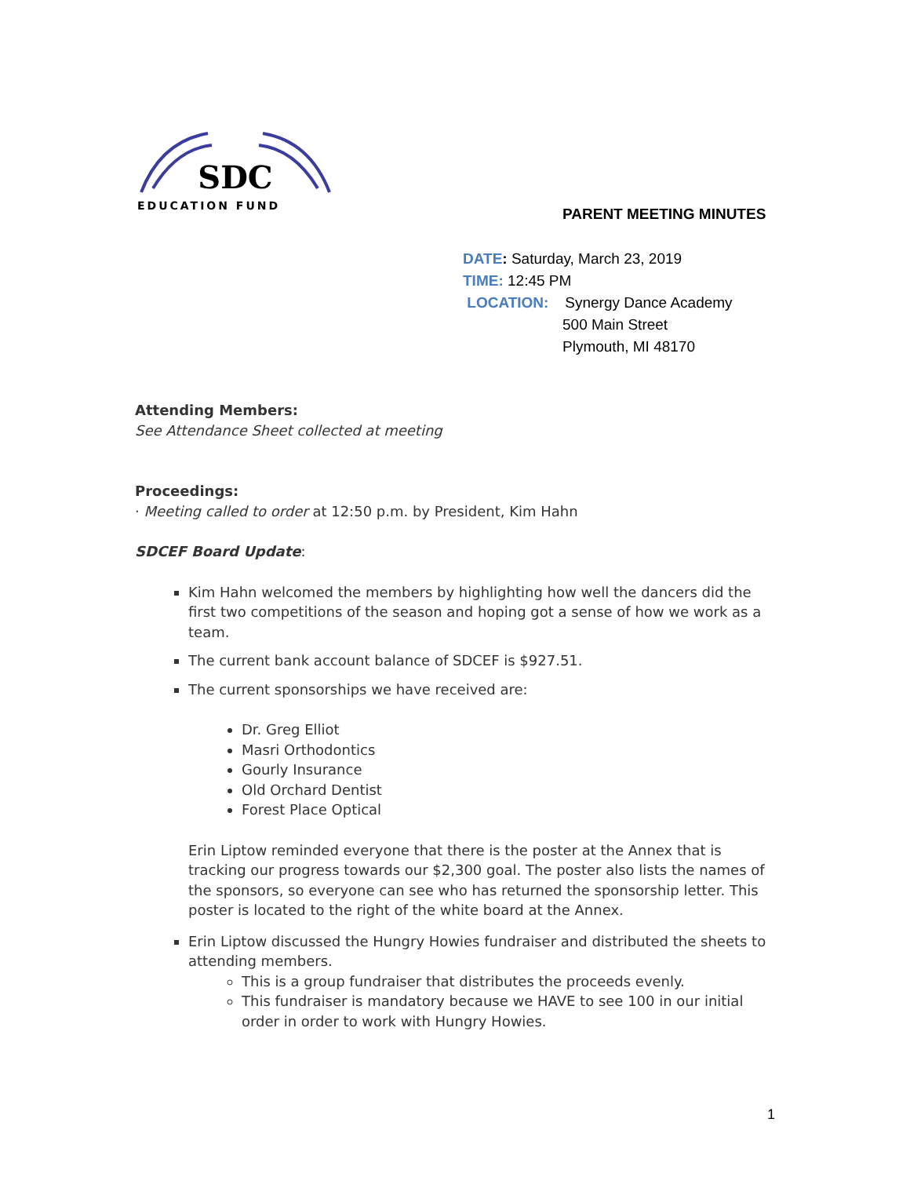SDC
EDUCATION FUND
PARENT MEETING MINUTES
DATE: Saturday, March 23, 2019
TIME: 12:45 PM
LOCATION: Synergy Dance Academy
500 Main Street
Plymouth, MI 48170
Attending Members:
See Attendance Sheet collected at meeting
Proceedings:
· Meeting called to order at 12:50 p.m. by President, Kim Hahn
SDCEF Board Update:
Kim Hahn welcomed the members by highlighting how well the dancers did the first two competitions of the season and hoping got a sense of how we work as a team.
The current bank account balance of SDCEF is $927.51.
The current sponsorships we have received are:
Dr. Greg Elliot
Masri Orthodontics
Gourly Insurance
Old Orchard Dentist
Forest Place Optical
Erin Liptow reminded everyone that there is the poster at the Annex that is tracking our progress towards our $2,300 goal. The poster also lists the names of the sponsors, so everyone can see who has returned the sponsorship letter. This poster is located to the right of the white board at the Annex.
Erin Liptow discussed the Hungry Howies fundraiser and distributed the sheets to attending members.
This is a group fundraiser that distributes the proceeds evenly.
This fundraiser is mandatory because we HAVE to see 100 in our initial order in order to work with Hungry Howies.
1